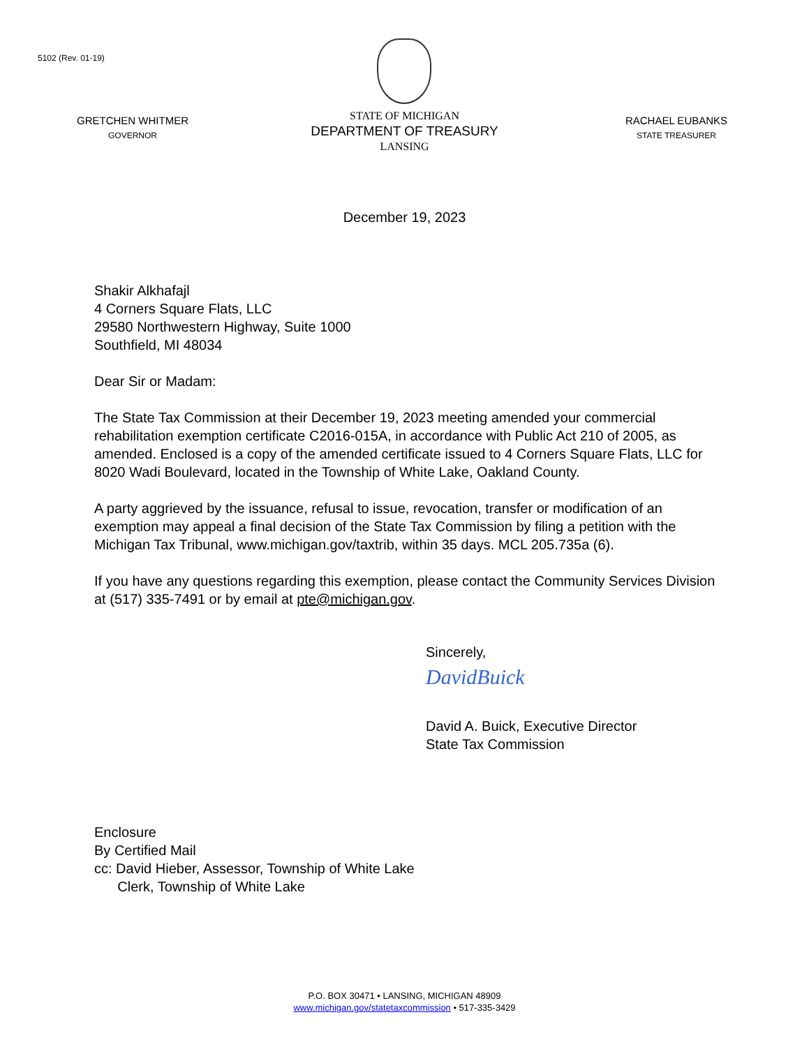5102 (Rev. 01-19)
GRETCHEN WHITMER
GOVERNOR
STATE OF MICHIGAN
DEPARTMENT OF TREASURY
LANSING
RACHAEL EUBANKS
STATE TREASURER
December 19, 2023
Shakir Alkhafajl
4 Corners Square Flats, LLC
29580 Northwestern Highway, Suite 1000
Southfield, MI 48034
Dear Sir or Madam:
The State Tax Commission at their December 19, 2023 meeting amended your commercial rehabilitation exemption certificate C2016-015A, in accordance with Public Act 210 of 2005, as amended. Enclosed is a copy of the amended certificate issued to 4 Corners Square Flats, LLC for 8020 Wadi Boulevard, located in the Township of White Lake, Oakland County.
A party aggrieved by the issuance, refusal to issue, revocation, transfer or modification of an exemption may appeal a final decision of the State Tax Commission by filing a petition with the Michigan Tax Tribunal, www.michigan.gov/taxtrib, within 35 days. MCL 205.735a (6).
If you have any questions regarding this exemption, please contact the Community Services Division at (517) 335-7491 or by email at pte@michigan.gov.
Sincerely,
DavidBuick
David A. Buick, Executive Director
State Tax Commission
Enclosure
By Certified Mail
cc: David Hieber, Assessor, Township of White Lake
Clerk, Township of White Lake
P.O. BOX 30471 • LANSING, MICHIGAN 48909
www.michigan.gov/statetaxcommission • 517-335-3429